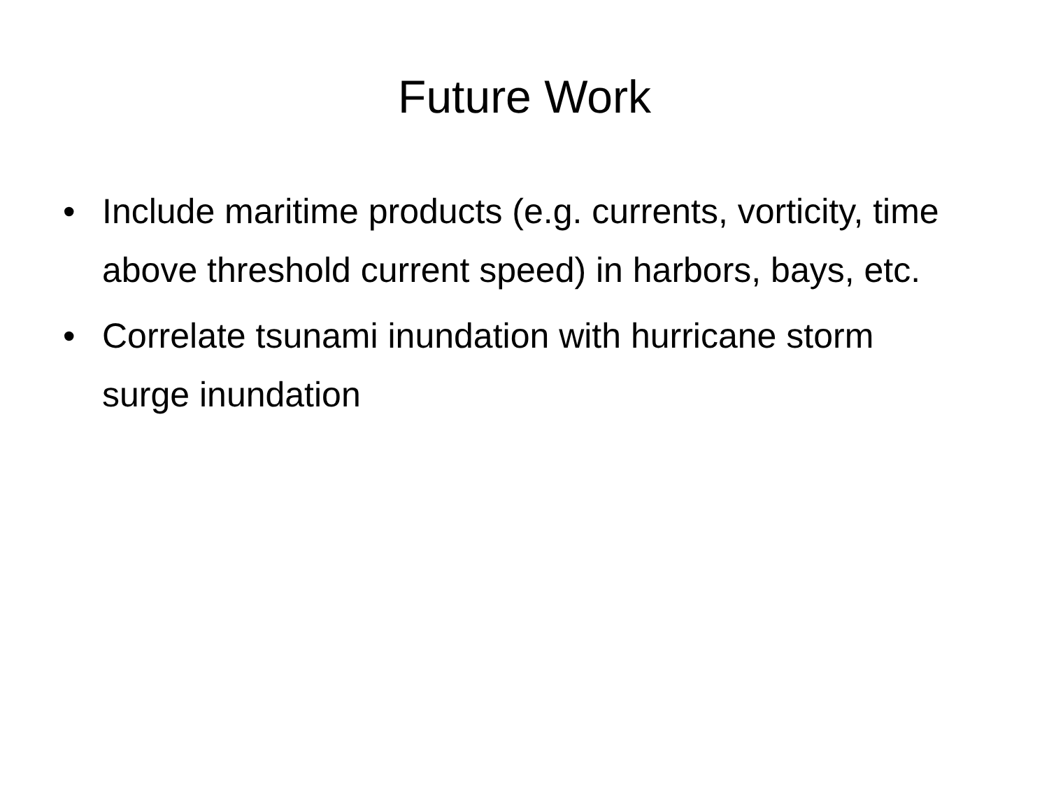Future Work
• Include maritime products (e.g. currents, vorticity, time above threshold current speed) in harbors, bays, etc.
• Correlate tsunami inundation with hurricane storm surge inundation